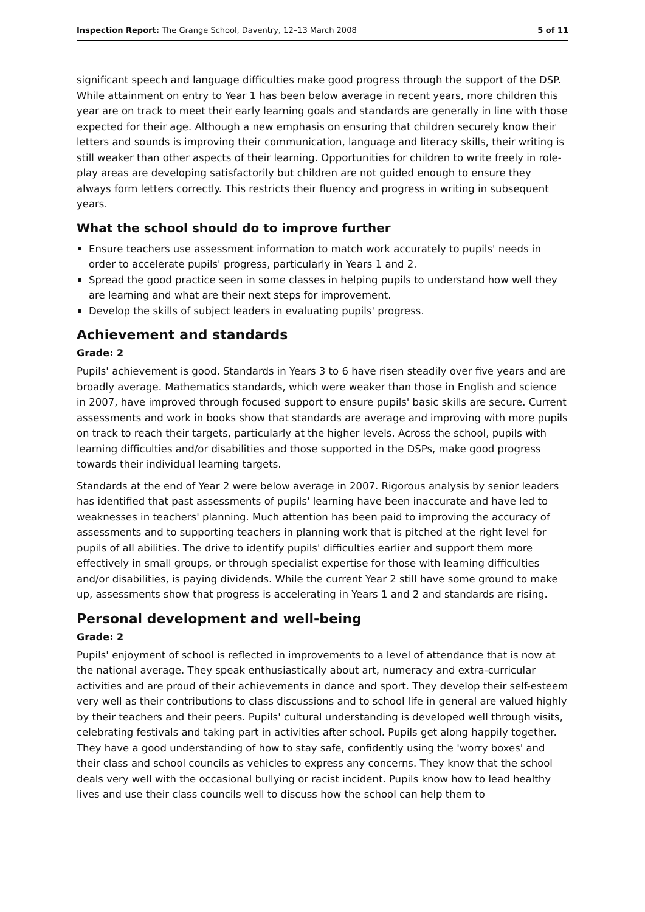Inspection Report: The Grange School, Daventry, 12–13 March 2008 5 of 11
significant speech and language difficulties make good progress through the support of the DSP. While attainment on entry to Year 1 has been below average in recent years, more children this year are on track to meet their early learning goals and standards are generally in line with those expected for their age. Although a new emphasis on ensuring that children securely know their letters and sounds is improving their communication, language and literacy skills, their writing is still weaker than other aspects of their learning. Opportunities for children to write freely in role-play areas are developing satisfactorily but children are not guided enough to ensure they always form letters correctly. This restricts their fluency and progress in writing in subsequent years.
What the school should do to improve further
Ensure teachers use assessment information to match work accurately to pupils' needs in order to accelerate pupils' progress, particularly in Years 1 and 2.
Spread the good practice seen in some classes in helping pupils to understand how well they are learning and what are their next steps for improvement.
Develop the skills of subject leaders in evaluating pupils' progress.
Achievement and standards
Grade: 2
Pupils' achievement is good. Standards in Years 3 to 6 have risen steadily over five years and are broadly average. Mathematics standards, which were weaker than those in English and science in 2007, have improved through focused support to ensure pupils' basic skills are secure. Current assessments and work in books show that standards are average and improving with more pupils on track to reach their targets, particularly at the higher levels. Across the school, pupils with learning difficulties and/or disabilities and those supported in the DSPs, make good progress towards their individual learning targets.
Standards at the end of Year 2 were below average in 2007. Rigorous analysis by senior leaders has identified that past assessments of pupils' learning have been inaccurate and have led to weaknesses in teachers' planning. Much attention has been paid to improving the accuracy of assessments and to supporting teachers in planning work that is pitched at the right level for pupils of all abilities. The drive to identify pupils' difficulties earlier and support them more effectively in small groups, or through specialist expertise for those with learning difficulties and/or disabilities, is paying dividends. While the current Year 2 still have some ground to make up, assessments show that progress is accelerating in Years 1 and 2 and standards are rising.
Personal development and well-being
Grade: 2
Pupils' enjoyment of school is reflected in improvements to a level of attendance that is now at the national average. They speak enthusiastically about art, numeracy and extra-curricular activities and are proud of their achievements in dance and sport. They develop their self-esteem very well as their contributions to class discussions and to school life in general are valued highly by their teachers and their peers. Pupils' cultural understanding is developed well through visits, celebrating festivals and taking part in activities after school. Pupils get along happily together. They have a good understanding of how to stay safe, confidently using the 'worry boxes' and their class and school councils as vehicles to express any concerns. They know that the school deals very well with the occasional bullying or racist incident. Pupils know how to lead healthy lives and use their class councils well to discuss how the school can help them to